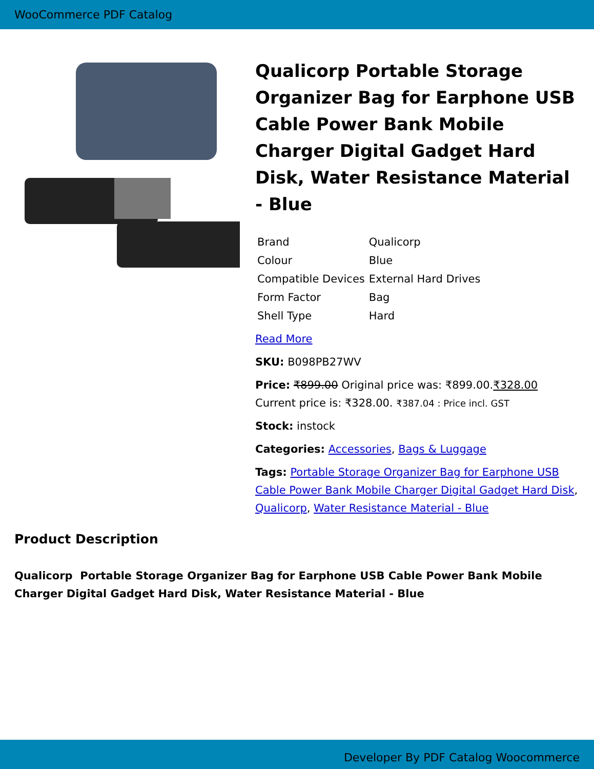WooCommerce PDF Catalog
Qualicorp Portable Storage Organizer Bag for Earphone USB Cable Power Bank Mobile Charger Digital Gadget Hard Disk, Water Resistance Material - Blue
| Brand | Qualicorp |
| Colour | Blue |
| Compatible Devices | External Hard Drives |
| Form Factor | Bag |
| Shell Type | Hard |
Read More
SKU: B098PB27WV
Price: ₹899.00 Original price was: ₹899.00.₹328.00 Current price is: ₹328.00. ₹387.04 : Price incl. GST
Stock: instock
Categories: Accessories, Bags & Luggage
Tags: Portable Storage Organizer Bag for Earphone USB Cable Power Bank Mobile Charger Digital Gadget Hard Disk, Qualicorp, Water Resistance Material - Blue
Product Description
Qualicorp Portable Storage Organizer Bag for Earphone USB Cable Power Bank Mobile Charger Digital Gadget Hard Disk, Water Resistance Material - Blue
Developer By PDF Catalog Woocommerce